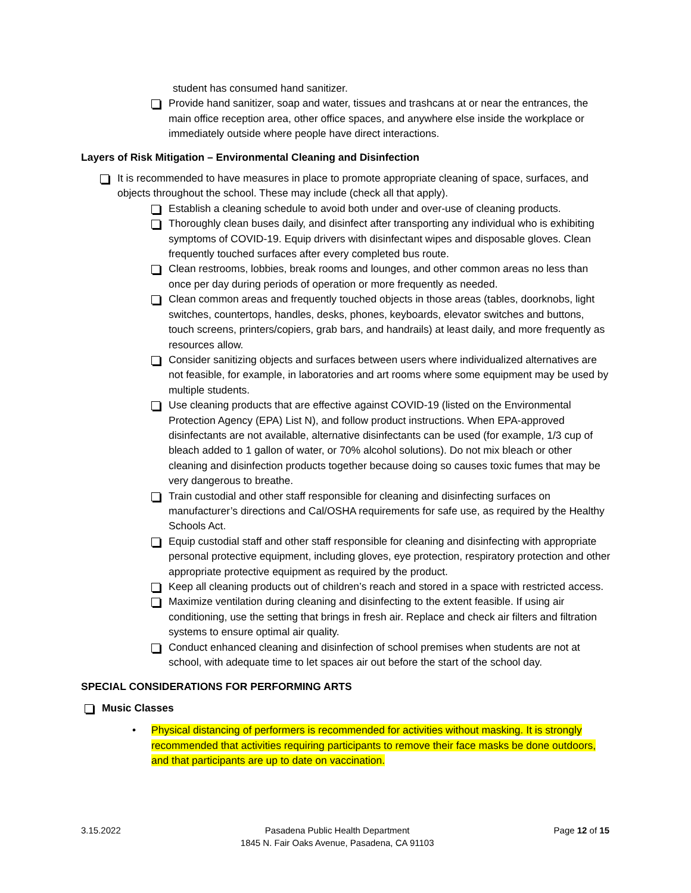student has consumed hand sanitizer.
Provide hand sanitizer, soap and water, tissues and trashcans at or near the entrances, the main office reception area, other office spaces, and anywhere else inside the workplace or immediately outside where people have direct interactions.
Layers of Risk Mitigation – Environmental Cleaning and Disinfection
It is recommended to have measures in place to promote appropriate cleaning of space, surfaces, and objects throughout the school. These may include (check all that apply).
Establish a cleaning schedule to avoid both under and over-use of cleaning products.
Thoroughly clean buses daily, and disinfect after transporting any individual who is exhibiting symptoms of COVID-19. Equip drivers with disinfectant wipes and disposable gloves. Clean frequently touched surfaces after every completed bus route.
Clean restrooms, lobbies, break rooms and lounges, and other common areas no less than once per day during periods of operation or more frequently as needed.
Clean common areas and frequently touched objects in those areas (tables, doorknobs, light switches, countertops, handles, desks, phones, keyboards, elevator switches and buttons, touch screens, printers/copiers, grab bars, and handrails) at least daily, and more frequently as resources allow.
Consider sanitizing objects and surfaces between users where individualized alternatives are not feasible, for example, in laboratories and art rooms where some equipment may be used by multiple students.
Use cleaning products that are effective against COVID-19 (listed on the Environmental Protection Agency (EPA) List N), and follow product instructions. When EPA-approved disinfectants are not available, alternative disinfectants can be used (for example, 1/3 cup of bleach added to 1 gallon of water, or 70% alcohol solutions). Do not mix bleach or other cleaning and disinfection products together because doing so causes toxic fumes that may be very dangerous to breathe.
Train custodial and other staff responsible for cleaning and disinfecting surfaces on manufacturer’s directions and Cal/OSHA requirements for safe use, as required by the Healthy Schools Act.
Equip custodial staff and other staff responsible for cleaning and disinfecting with appropriate personal protective equipment, including gloves, eye protection, respiratory protection and other appropriate protective equipment as required by the product.
Keep all cleaning products out of children’s reach and stored in a space with restricted access.
Maximize ventilation during cleaning and disinfecting to the extent feasible. If using air conditioning, use the setting that brings in fresh air. Replace and check air filters and filtration systems to ensure optimal air quality.
Conduct enhanced cleaning and disinfection of school premises when students are not at school, with adequate time to let spaces air out before the start of the school day.
SPECIAL CONSIDERATIONS FOR PERFORMING ARTS
Music Classes
• Physical distancing of performers is recommended for activities without masking. It is strongly recommended that activities requiring participants to remove their face masks be done outdoors, and that participants are up to date on vaccination.
3.15.2022 Pasadena Public Health Department
1845 N. Fair Oaks Avenue, Pasadena, CA 91103
Page 12 of 15